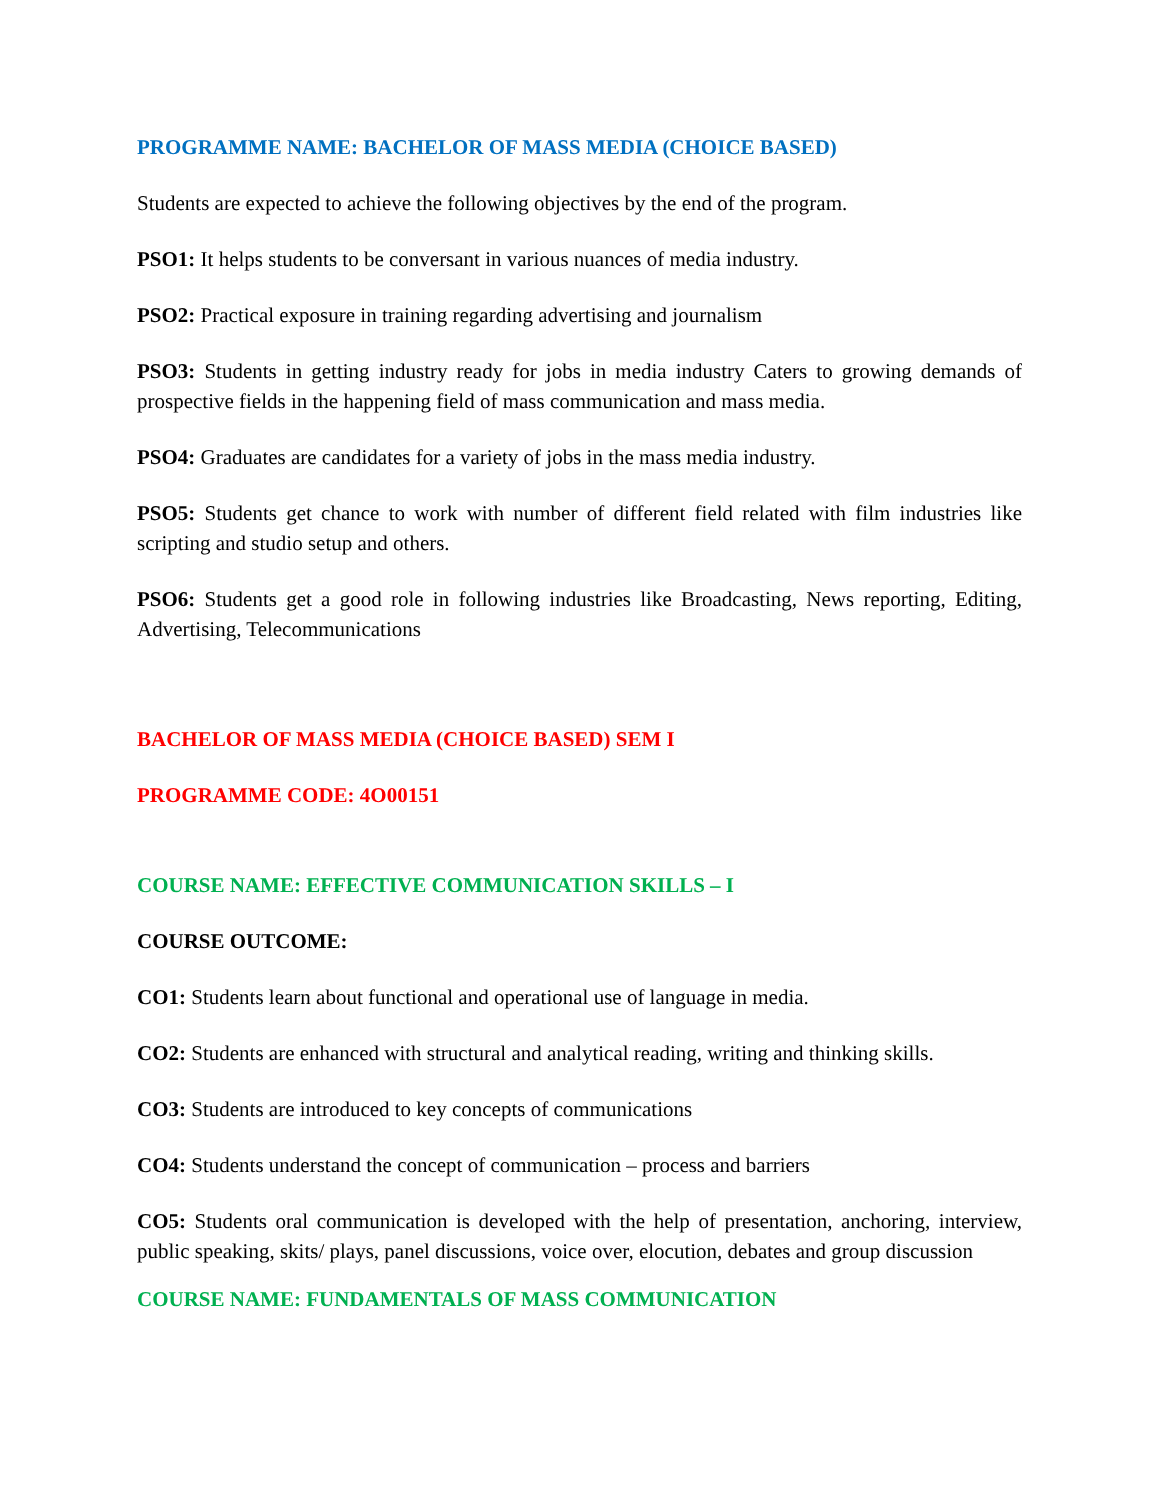PROGRAMME NAME: BACHELOR OF MASS MEDIA (CHOICE BASED)
Students are expected to achieve the following objectives by the end of the program.
PSO1: It helps students to be conversant in various nuances of media industry.
PSO2: Practical exposure in training regarding advertising and journalism
PSO3: Students in getting industry ready for jobs in media industry Caters to growing demands of prospective fields in the happening field of mass communication and mass media.
PSO4: Graduates are candidates for a variety of jobs in the mass media industry.
PSO5: Students get chance to work with number of different field related with film industries like scripting and studio setup and others.
PSO6: Students get a good role in following industries like Broadcasting, News reporting, Editing, Advertising, Telecommunications
BACHELOR OF MASS MEDIA (CHOICE BASED) SEM I
PROGRAMME CODE: 4O00151
COURSE NAME: EFFECTIVE COMMUNICATION SKILLS – I
COURSE OUTCOME:
CO1: Students learn about functional and operational use of language in media.
CO2: Students are enhanced with structural and analytical reading, writing and thinking skills.
CO3: Students are introduced to key concepts of communications
CO4: Students understand the concept of communication – process and barriers
CO5: Students oral communication is developed with the help of presentation, anchoring, interview, public speaking, skits/ plays, panel discussions, voice over, elocution, debates and group discussion
COURSE NAME: FUNDAMENTALS OF MASS COMMUNICATION